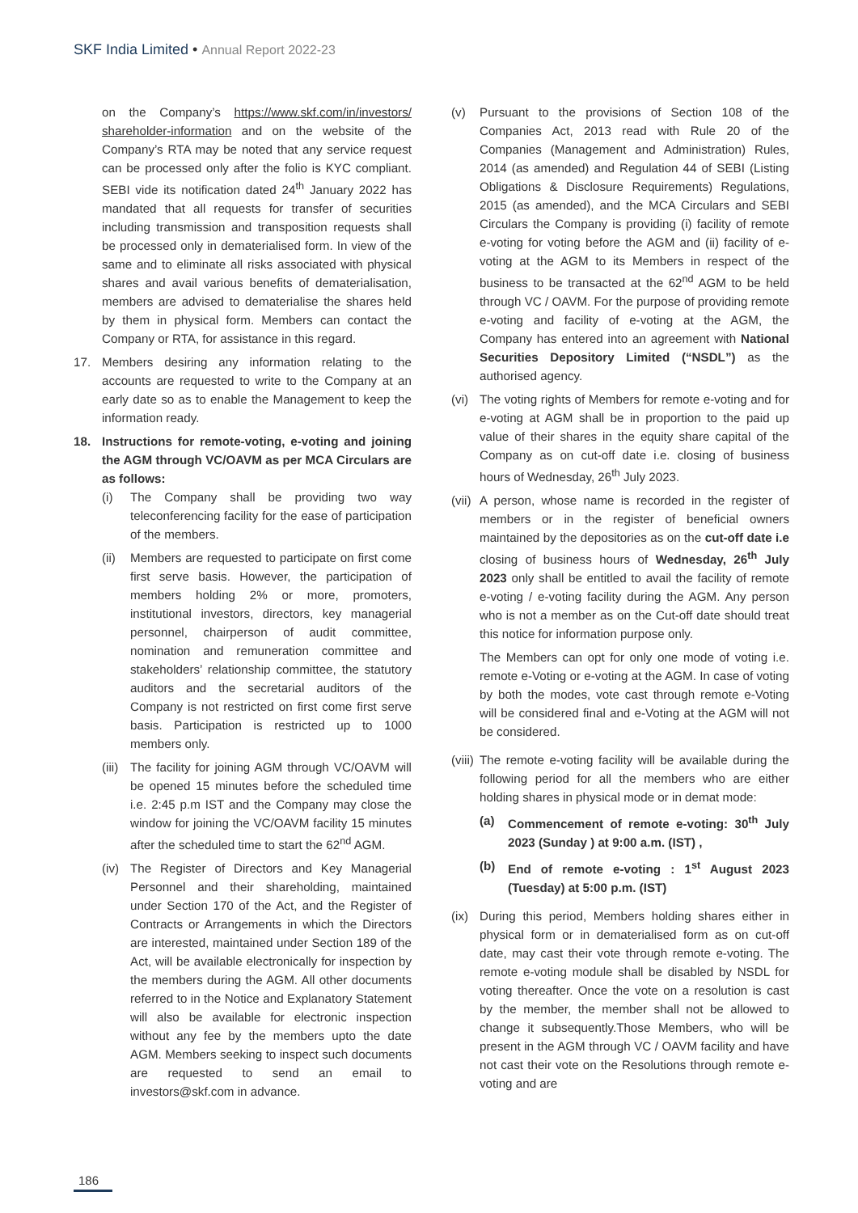SKF India Limited • Annual Report 2022-23
on the Company’s https://www.skf.com/in/investors/ shareholder-information and on the website of the Company’s RTA may be noted that any service request can be processed only after the folio is KYC compliant. SEBI vide its notification dated 24<sup>th</sup> January 2022 has mandated that all requests for transfer of securities including transmission and transposition requests shall be processed only in dematerialised form. In view of the same and to eliminate all risks associated with physical shares and avail various benefits of dematerialisation, members are advised to dematerialise the shares held by them in physical form. Members can contact the Company or RTA, for assistance in this regard.
17. Members desiring any information relating to the accounts are requested to write to the Company at an early date so as to enable the Management to keep the information ready.
18. Instructions for remote-voting, e-voting and joining the AGM through VC/OAVM as per MCA Circulars are as follows:
(i) The Company shall be providing two way teleconferencing facility for the ease of participation of the members.
(ii) Members are requested to participate on first come first serve basis. However, the participation of members holding 2% or more, promoters, institutional investors, directors, key managerial personnel, chairperson of audit committee, nomination and remuneration committee and stakeholders’ relationship committee, the statutory auditors and the secretarial auditors of the Company is not restricted on first come first serve basis. Participation is restricted up to 1000 members only.
(iii) The facility for joining AGM through VC/OAVM will be opened 15 minutes before the scheduled time i.e. 2:45 p.m IST and the Company may close the window for joining the VC/OAVM facility 15 minutes after the scheduled time to start the 62<sup>nd</sup> AGM.
(iv) The Register of Directors and Key Managerial Personnel and their shareholding, maintained under Section 170 of the Act, and the Register of Contracts or Arrangements in which the Directors are interested, maintained under Section 189 of the Act, will be available electronically for inspection by the members during the AGM. All other documents referred to in the Notice and Explanatory Statement will also be available for electronic inspection without any fee by the members upto the date AGM. Members seeking to inspect such documents are requested to send an email to investors@skf.com in advance.
(v) Pursuant to the provisions of Section 108 of the Companies Act, 2013 read with Rule 20 of the Companies (Management and Administration) Rules, 2014 (as amended) and Regulation 44 of SEBI (Listing Obligations & Disclosure Requirements) Regulations, 2015 (as amended), and the MCA Circulars and SEBI Circulars the Company is providing (i) facility of remote e-voting for voting before the AGM and (ii) facility of e-voting at the AGM to its Members in respect of the business to be transacted at the 62<sup>nd</sup> AGM to be held through VC / OAVM. For the purpose of providing remote e-voting and facility of e-voting at the AGM, the Company has entered into an agreement with National Securities Depository Limited (“NSDL”) as the authorised agency.
(vi) The voting rights of Members for remote e-voting and for e-voting at AGM shall be in proportion to the paid up value of their shares in the equity share capital of the Company as on cut-off date i.e. closing of business hours of Wednesday, 26<sup>th</sup> July 2023.
(vii) A person, whose name is recorded in the register of members or in the register of beneficial owners maintained by the depositories as on the cut-off date i.e closing of business hours of Wednesday, 26<sup>th</sup> July 2023 only shall be entitled to avail the facility of remote e-voting / e-voting facility during the AGM. Any person who is not a member as on the Cut-off date should treat this notice for information purpose only.
The Members can opt for only one mode of voting i.e. remote e-Voting or e-voting at the AGM. In case of voting by both the modes, vote cast through remote e-Voting will be considered final and e-Voting at the AGM will not be considered.
(viii) The remote e-voting facility will be available during the following period for all the members who are either holding shares in physical mode or in demat mode:
(a) Commencement of remote e-voting: 30<sup>th</sup> July 2023 (Sunday ) at 9:00 a.m. (IST) ,
(b) End of remote e-voting : 1<sup>st</sup> August 2023 (Tuesday) at 5:00 p.m. (IST)
(ix) During this period, Members holding shares either in physical form or in dematerialised form as on cut-off date, may cast their vote through remote e-voting. The remote e-voting module shall be disabled by NSDL for voting thereafter. Once the vote on a resolution is cast by the member, the member shall not be allowed to change it subsequently.Those Members, who will be present in the AGM through VC / OAVM facility and have not cast their vote on the Resolutions through remote e-voting and are
186